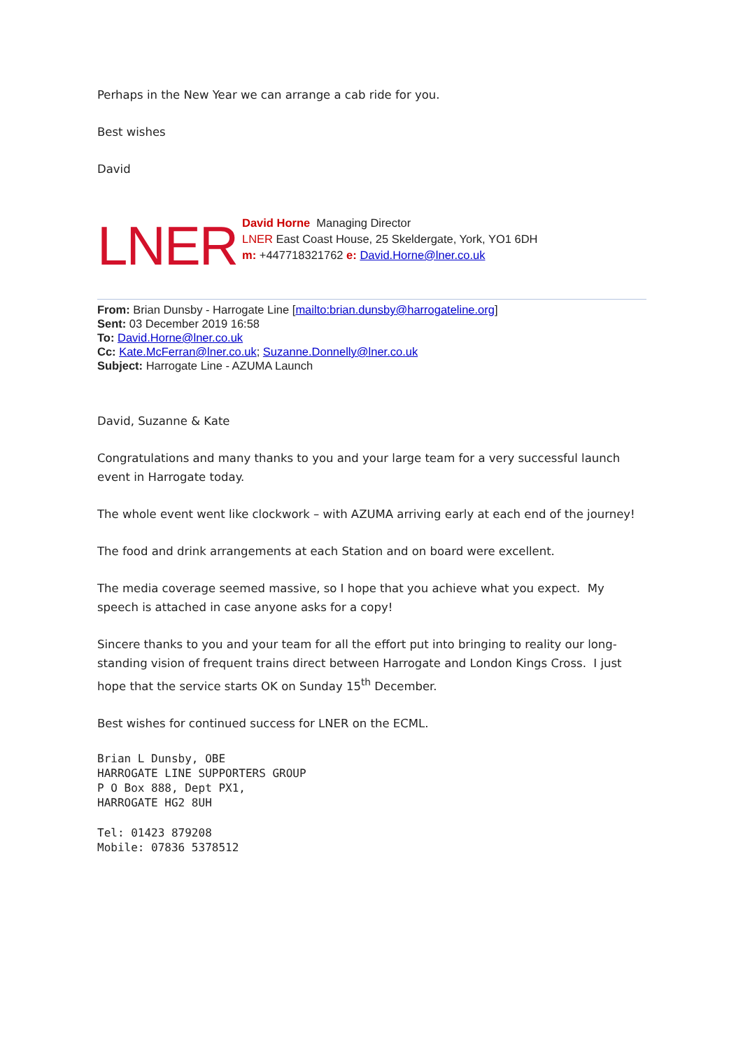Perhaps in the New Year we can arrange a cab ride for you.
Best wishes
David
LNER
David Horne Managing Director
LNER East Coast House, 25 Skeldergate, York, YO1 6DH
m: +447718321762 e: David.Horne@lner.co.uk
From: Brian Dunsby - Harrogate Line [mailto:brian.dunsby@harrogateline.org]
Sent: 03 December 2019 16:58
To: David.Horne@lner.co.uk
Cc: Kate.McFerran@lner.co.uk; Suzanne.Donnelly@lner.co.uk
Subject: Harrogate Line - AZUMA Launch
David, Suzanne & Kate
Congratulations and many thanks to you and your large team for a very successful launch event in Harrogate today.
The whole event went like clockwork – with AZUMA arriving early at each end of the journey!
The food and drink arrangements at each Station and on board were excellent.
The media coverage seemed massive, so I hope that you achieve what you expect. My speech is attached in case anyone asks for a copy!
Sincere thanks to you and your team for all the effort put into bringing to reality our long-standing vision of frequent trains direct between Harrogate and London Kings Cross. I just hope that the service starts OK on Sunday 15<sup>th</sup> December.
Best wishes for continued success for LNER on the ECML.
Brian L Dunsby, OBE
HARROGATE LINE SUPPORTERS GROUP
P O Box 888, Dept PX1,
HARROGATE HG2 8UH
Tel: 01423 879208
Mobile: 07836 5378512